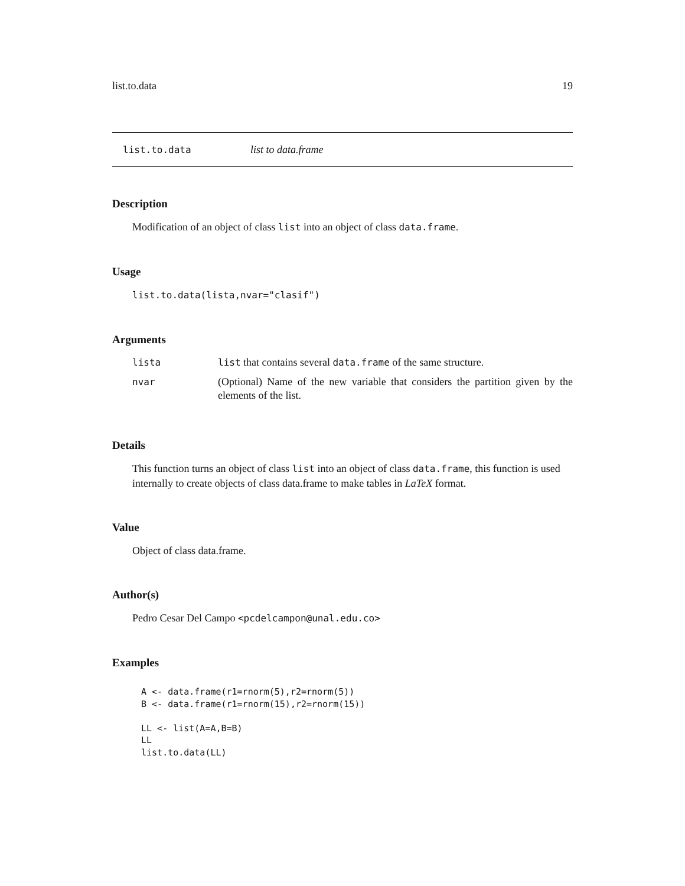list.to.data 19
list.to.data list to data.frame
Description
Modification of an object of class list into an object of class data.frame.
Usage
list.to.data(lista,nvar="clasif")
Arguments
| lista | list that contains several data.frame of the same structure. |
| nvar | (Optional) Name of the new variable that considers the partition given by the elements of the list. |
Details
This function turns an object of class list into an object of class data.frame, this function is used internally to create objects of class data.frame to make tables in LaTeX format.
Value
Object of class data.frame.
Author(s)
Pedro Cesar Del Campo <pcdelcampon@unal.edu.co>
Examples
 A <- data.frame(r1=rnorm(5),r2=rnorm(5))
 B <- data.frame(r1=rnorm(15),r2=rnorm(15))

 LL <- list(A=A,B=B)
 LL
 list.to.data(LL)